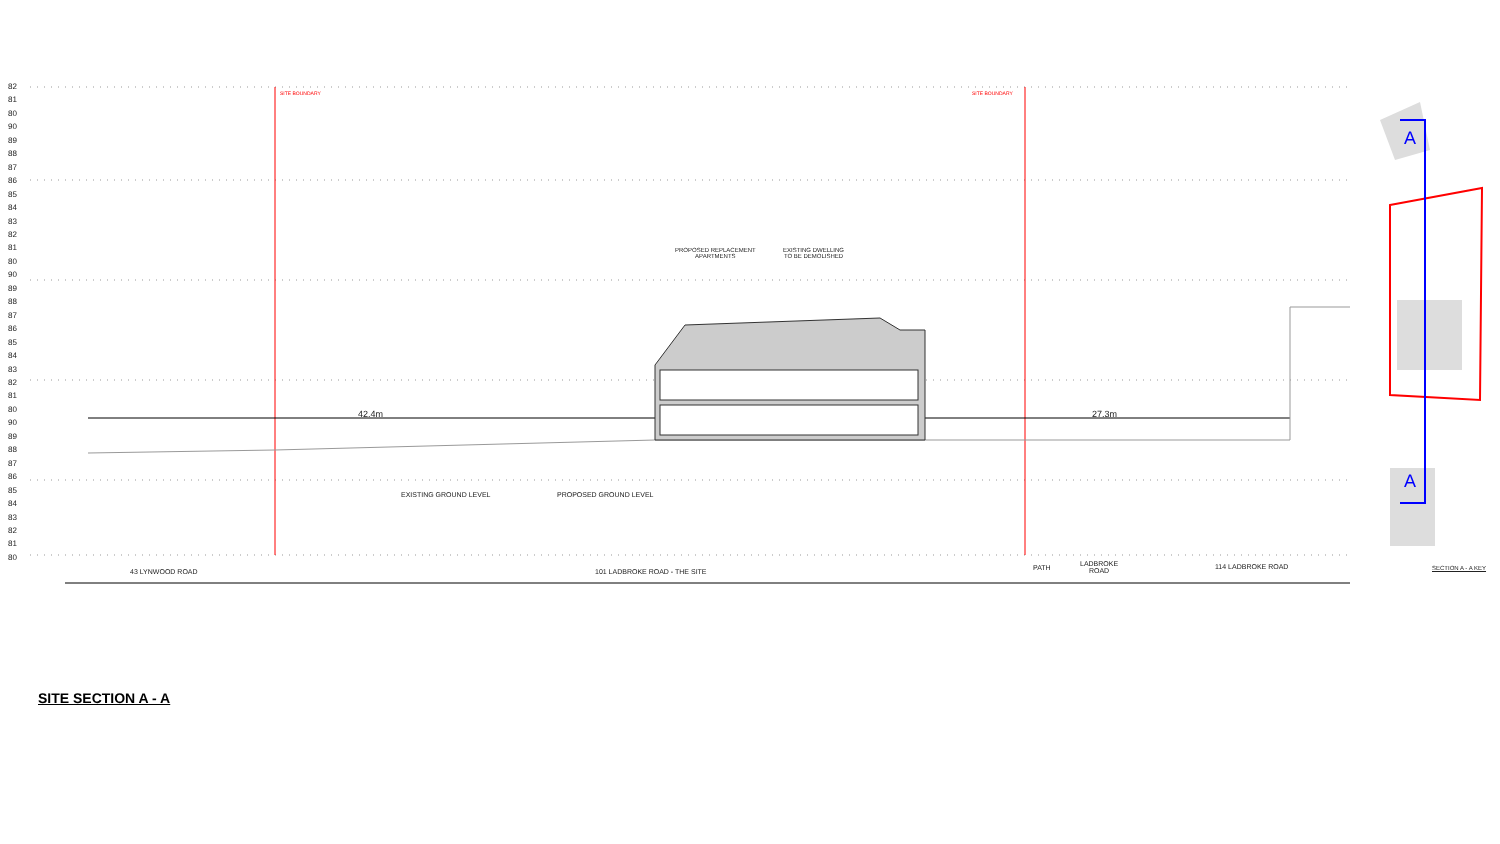82
81
80
90
89
88
87
86
85
84
83
82
81
80
90
89
88
87
86
85
84
83
82
81
80
90
89
88
87
86
85
84
83
82
81
80
SITE BOUNDARY SITE BOUNDARY
PROPOSED REPLACEMENT
APARTMENTS
EXISTING DWELLING
TO BE DEMOLISHED
42.4m 27.3m
EXISTING GROUND LEVEL PROPOSED GROUND LEVEL
43 LYNWOOD ROAD 101 LADBROKE ROAD - THE SITE PATH
LADBROKE
ROAD
114 LADBROKE ROAD SECTION A - A KEY
A
A
SITE SECTION A - A